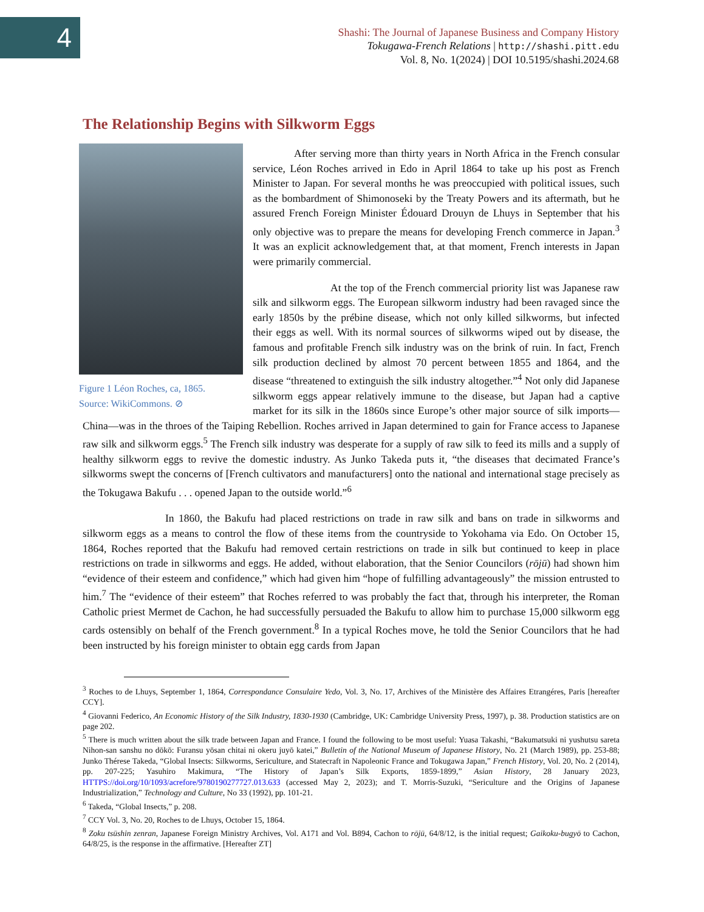4
Shashi: The Journal of Japanese Business and Company History
Tokugawa-French Relations | http://shashi.pitt.edu
Vol. 8, No. 1(2024) | DOI 10.5195/shashi.2024.68
The Relationship Begins with Silkworm Eggs
Figure 1 Léon Roches, ca, 1865.
Source: WikiCommons. ⊘
After serving more than thirty years in North Africa in the French consular service, Léon Roches arrived in Edo in April 1864 to take up his post as French Minister to Japan. For several months he was preoccupied with political issues, such as the bombardment of Shimonoseki by the Treaty Powers and its aftermath, but he assured French Foreign Minister Édouard Drouyn de Lhuys in September that his only objective was to prepare the means for developing French commerce in Japan.<sup>3</sup> It was an explicit acknowledgement that, at that moment, French interests in Japan were primarily commercial.
At the top of the French commercial priority list was Japanese raw silk and silkworm eggs. The European silkworm industry had been ravaged since the early 1850s by the prébine disease, which not only killed silkworms, but infected their eggs as well. With its normal sources of silkworms wiped out by disease, the famous and profitable French silk industry was on the brink of ruin. In fact, French silk production declined by almost 70 percent between 1855 and 1864, and the disease “threatened to extinguish the silk industry altogether.”<sup>4</sup> Not only did Japanese silkworm eggs appear relatively immune to the disease, but Japan had a captive market for its silk in the 1860s since Europe’s other major source of silk imports—China—was in the throes of the Taiping Rebellion. Roches arrived in Japan determined to gain for France access to Japanese raw silk and silkworm eggs.<sup>5</sup> The French silk industry was desperate for a supply of raw silk to feed its mills and a supply of healthy silkworm eggs to revive the domestic industry. As Junko Takeda puts it, “the diseases that decimated France’s silkworms swept the concerns of [French cultivators and manufacturers] onto the national and international stage precisely as the Tokugawa Bakufu . . . opened Japan to the outside world.”<sup>6</sup>
In 1860, the Bakufu had placed restrictions on trade in raw silk and bans on trade in silkworms and silkworm eggs as a means to control the flow of these items from the countryside to Yokohama via Edo. On October 15, 1864, Roches reported that the Bakufu had removed certain restrictions on trade in silk but continued to keep in place restrictions on trade in silkworms and eggs. He added, without elaboration, that the Senior Councilors (rōjū) had shown him “evidence of their esteem and confidence,” which had given him “hope of fulfilling advantageously” the mission entrusted to him.<sup>7</sup> The “evidence of their esteem” that Roches referred to was probably the fact that, through his interpreter, the Roman Catholic priest Mermet de Cachon, he had successfully persuaded the Bakufu to allow him to purchase 15,000 silkworm egg cards ostensibly on behalf of the French government.<sup>8</sup> In a typical Roches move, he told the Senior Councilors that he had been instructed by his foreign minister to obtain egg cards from Japan
<sup>3</sup> Roches to de Lhuys, September 1, 1864, Correspondance Consulaire Yedo, Vol. 3, No. 17, Archives of the Ministère des Affaires Etrangéres, Paris [hereafter CCY].
<sup>4</sup> Giovanni Federico, An Economic History of the Silk Industry, 1830-1930 (Cambridge, UK: Cambridge University Press, 1997), p. 38. Production statistics are on page 202.
<sup>5</sup> There is much written about the silk trade between Japan and France. I found the following to be most useful: Yuasa Takashi, “Bakumatsuki ni yushutsu sareta Nihon-san sanshu no dōkō: Furansu yōsan chitai ni okeru juyō katei,” Bulletin of the National Museum of Japanese History, No. 21 (March 1989), pp. 253-88; Junko Thérese Takeda, “Global Insects: Silkworms, Sericulture, and Statecraft in Napoleonic France and Tokugawa Japan,” French History, Vol. 20, No. 2 (2014), pp. 207-225; Yasuhiro Makimura, “The History of Japan’s Silk Exports, 1859-1899,” Asian History, 28 January 2023, HTTPS://doi.org/10/1093/acrefore/9780190277727.013.633 (accessed May 2, 2023); and T. Morris-Suzuki, “Sericulture and the Origins of Japanese Industrialization,” Technology and Culture, No 33 (1992), pp. 101-21.
<sup>6</sup> Takeda, “Global Insects,” p. 208.
<sup>7</sup> CCY Vol. 3, No. 20, Roches to de Lhuys, October 15, 1864.
<sup>8</sup> Zoku tsūshin zenran, Japanese Foreign Ministry Archives, Vol. A171 and Vol. B894, Cachon to rōjū, 64/8/12, is the initial request; Gaikoku-bugyō to Cachon, 64/8/25, is the response in the affirmative. [Hereafter ZT]